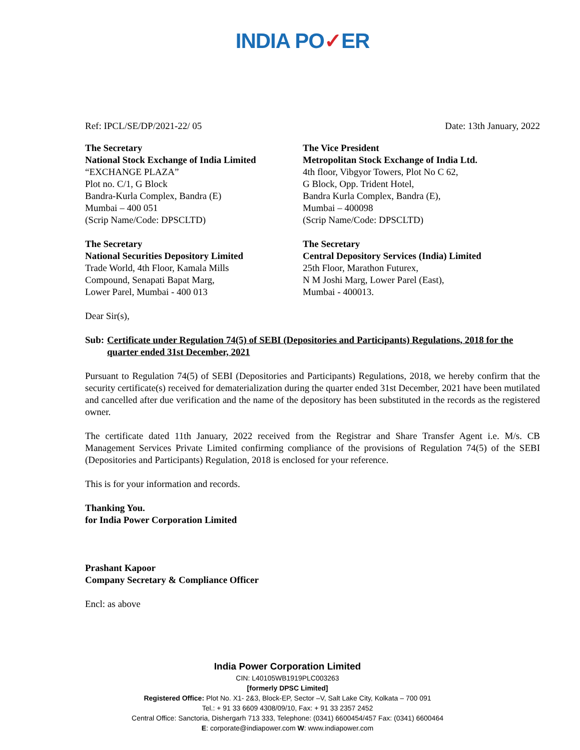INDIA PO✓ER
Ref: IPCL/SE/DP/2021-22/ 05 Date: 13th January, 2022
The Secretary
National Stock Exchange of India Limited
“EXCHANGE PLAZA”
Plot no. C/1, G Block
Bandra-Kurla Complex, Bandra (E)
Mumbai – 400 051
(Scrip Name/Code: DPSCLTD)
The Vice President
Metropolitan Stock Exchange of India Ltd.
4th floor, Vibgyor Towers, Plot No C 62,
G Block, Opp. Trident Hotel,
Bandra Kurla Complex, Bandra (E),
Mumbai – 400098
(Scrip Name/Code: DPSCLTD)
The Secretary
National Securities Depository Limited
Trade World, 4th Floor, Kamala Mills
Compound, Senapati Bapat Marg,
Lower Parel, Mumbai - 400 013
The Secretary
Central Depository Services (India) Limited
25th Floor, Marathon Futurex,
N M Joshi Marg, Lower Parel (East),
Mumbai - 400013.
Dear Sir(s),
Sub: Certificate under Regulation 74(5) of SEBI (Depositories and Participants) Regulations, 2018 for the quarter ended 31st December, 2021
Pursuant to Regulation 74(5) of SEBI (Depositories and Participants) Regulations, 2018, we hereby confirm that the security certificate(s) received for dematerialization during the quarter ended 31st December, 2021 have been mutilated and cancelled after due verification and the name of the depository has been substituted in the records as the registered owner.
The certificate dated 11th January, 2022 received from the Registrar and Share Transfer Agent i.e. M/s. CB Management Services Private Limited confirming compliance of the provisions of Regulation 74(5) of the SEBI (Depositories and Participants) Regulation, 2018 is enclosed for your reference.
This is for your information and records.
Thanking You.
for India Power Corporation Limited
Prashant Kapoor
Company Secretary & Compliance Officer
Encl: as above
India Power Corporation Limited
CIN: L40105WB1919PLC003263
[formerly DPSC Limited]
Registered Office: Plot No. X1- 2&3, Block-EP, Sector –V, Salt Lake City, Kolkata – 700 091
Tel.: + 91 33 6609 4308/09/10, Fax: + 91 33 2357 2452
Central Office: Sanctoria, Dishergarh 713 333, Telephone: (0341) 6600454/457 Fax: (0341) 6600464
E: corporate@indiapower.com W: www.indiapower.com